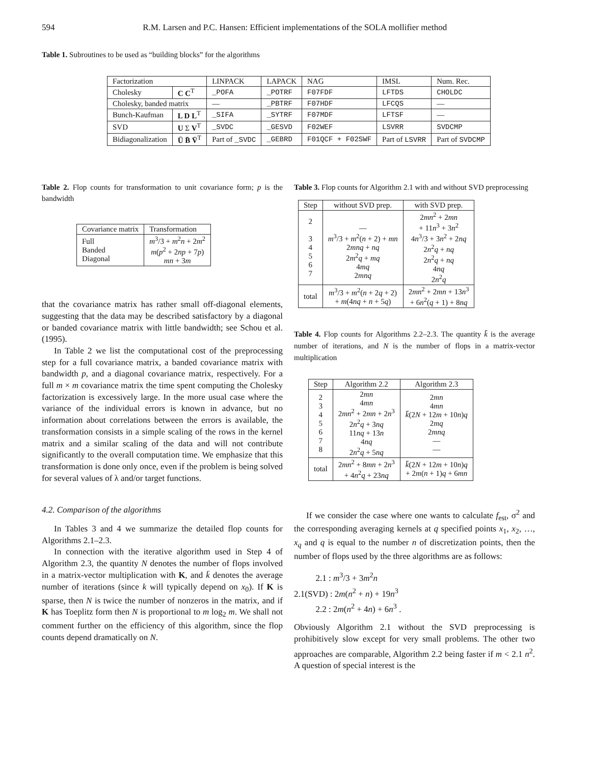594 R.M. Larsen and P.C. Hansen: Efficient implementations of the SOLA mollifier method
Table 1. Subroutines to be used as “building blocks” for the algorithms
| Factorization | | LINPACK | LAPACK | NAG | IMSL | Num. Rec. |
| --- | --- | --- | --- | --- | --- | --- |
| Cholesky | C C<sup>T</sup> | _POFA | _POTRF | F07FDF | LFTDS | CHOLDC |
| Cholesky, banded matrix | | — | _PBTRF | F07HDF | LFCQS | — |
| Bunch-Kaufman | L D L<sup>T</sup> | _SIFA | _SYTRF | F07MDF | LFTSF | — |
| SVD | U Σ V<sup>T</sup> | _SVDC | _GESVD | F02WEF | LSVRR | SVDCMP |
| Bidiagonalization | Ū B̄ V̄<sup>T</sup> | Part of _SVDC | _GEBRD | F01QCF + F02SWF | Part of LSVRR | Part of SVDCMP |
Table 2. Flop counts for transformation to unit covariance form; p is the bandwidth
| Covariance matrix | Transformation |
| --- | --- |
| Full Banded Diagonal | m<sup>3</sup>/3 + m<sup>2</sup> n + 2 m<sup>2</sup> m ( p<sup>2</sup> + 2 np + 7 p ) mn + 3 m |
that the covariance matrix has rather small off-diagonal elements, suggesting that the data may be described satisfactory by a diagonal or banded covariance matrix with little bandwidth; see Schou et al. (1995).
In Table 2 we list the computational cost of the preprocessing step for a full covariance matrix, a banded covariance matrix with bandwidth p, and a diagonal covariance matrix, respectively. For a full m × m covariance matrix the time spent computing the Cholesky factorization is excessively large. In the more usual case where the variance of the individual errors is known in advance, but no information about correlations between the errors is available, the transformation consists in a simple scaling of the rows in the kernel matrix and a similar scaling of the data and will not contribute significantly to the overall computation time. We emphasize that this transformation is done only once, even if the problem is being solved for several values of λ and/or target functions.
4.2. Comparison of the algorithms
In Tables 3 and 4 we summarize the detailed flop counts for Algorithms 2.1–2.3.
In connection with the iterative algorithm used in Step 4 of Algorithm 2.3, the quantity N denotes the number of flops involved in a matrix-vector multiplication with K, and k̄ denotes the average number of iterations (since k will typically depend on x<sub>0</sub>). If K is sparse, then N is twice the number of nonzeros in the matrix, and if K has Toeplitz form then N is proportional to m log<sub>2</sub> m. We shall not comment further on the efficiency of this algorithm, since the flop counts depend dramatically on N.
Table 3. Flop counts for Algorithm 2.1 with and without SVD preprocessing
| Step | without SVD prep. | with SVD prep. |
| --- | --- | --- |
| 2 3 4 5 6 7 | — m<sup>3</sup>/3 + m<sup>2</sup>( n + 2) + mn 2 mnq + nq 2 m<sup>2</sup> q + mq 4 mq 2 mnq | 2 mn<sup>2</sup> + 2 mn + 11 n<sup>3</sup> + 3 n<sup>2</sup> 4 n<sup>3</sup>/3 + 3 n<sup>2</sup> + 2 nq 2 n<sup>2</sup> q + nq 2 n<sup>2</sup> q + nq 4 nq 2 n<sup>2</sup> q |
| total | m<sup>3</sup>/3 + m<sup>2</sup>( n + 2 q + 2) + m (4 nq + n + 5 q ) | 2 mn<sup>2</sup> + 2 mn + 13 n<sup>3</sup> + 6 n<sup>2</sup>( q + 1) + 8 nq |
Table 4. Flop counts for Algorithms 2.2–2.3. The quantity k̄ is the average number of iterations, and N is the number of flops in a matrix-vector multiplication
| Step | Algorithm 2.2 | Algorithm 2.3 |
| --- | --- | --- |
| 2 3 4 5 6 7 8 | 2 mn 4 mn 2 mn<sup>2</sup> + 2 mn + 2 n<sup>3</sup> 2 n<sup>2</sup> q + 3 nq 11 nq + 13 n 4 nq 2 n<sup>2</sup> q + 5 nq | 2 mn 4 mn k̄ (2 N + 12 m + 10 n ) q 2 mq 2 mnq — — |
| total | 2 mn<sup>2</sup> + 8 mn + 2 n<sup>3</sup> + 4 n<sup>2</sup> q + 23 nq | k̄ (2 N + 12 m + 10 n ) q + 2 m ( n + 1) q + 6 mn |
If we consider the case where one wants to calculate f<sub>est</sub>, σ<sup>2</sup> and the corresponding averaging kernels at q specified points x<sub>1</sub>, x<sub>2</sub>, …, x<sub>q</sub> and q is equal to the number n of discretization points, then the number of flops used by the three algorithms are as follows:
2.1 : m<sup>3</sup>/3 + 3m<sup>2</sup>n
2.1(SVD) : 2m(n<sup>2</sup> + n) + 19n<sup>3</sup>
2.2 : 2m(n<sup>2</sup> + 4n) + 6n<sup>3</sup> .
Obviously Algorithm 2.1 without the SVD preprocessing is prohibitively slow except for very small problems. The other two approaches are comparable, Algorithm 2.2 being faster if m < 2.1 n<sup>2</sup>. A question of special interest is the